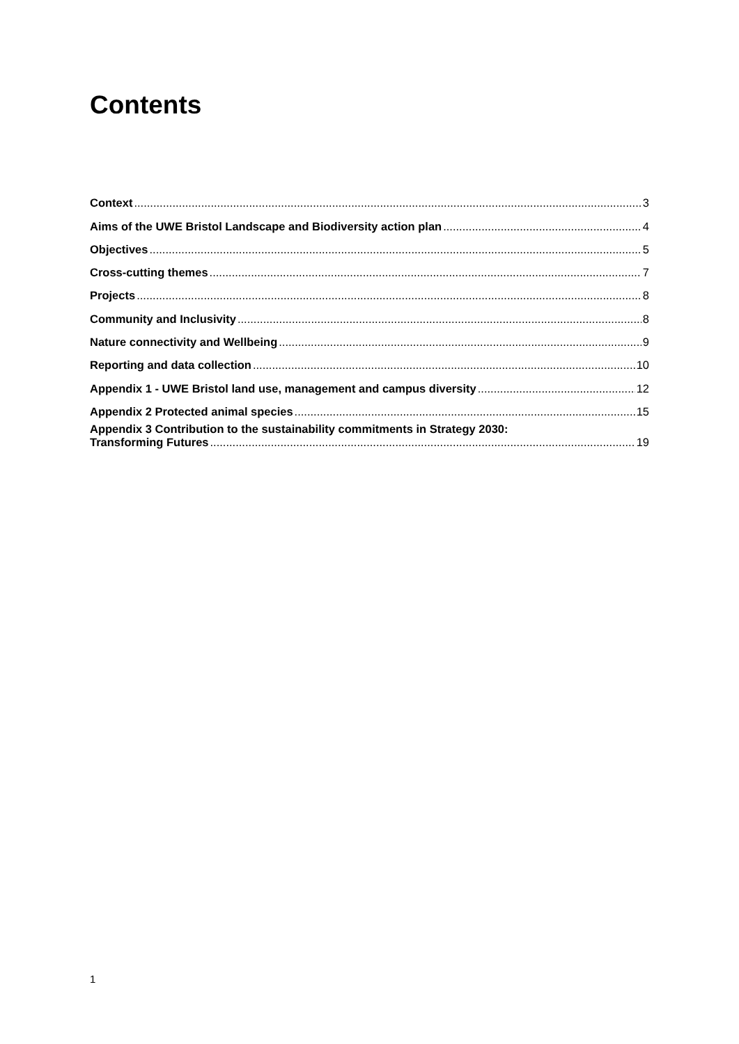Contents
Context 3
Aims of the UWE Bristol Landscape and Biodiversity action plan 4
Objectives 5
Cross-cutting themes 7
Projects 8
Community and Inclusivity 8
Nature connectivity and Wellbeing 9
Reporting and data collection 10
Appendix 1 - UWE Bristol land use, management and campus diversity 12
Appendix 2 Protected animal species 15
Appendix 3 Contribution to the sustainability commitments in Strategy 2030:
Transforming Futures 19
1